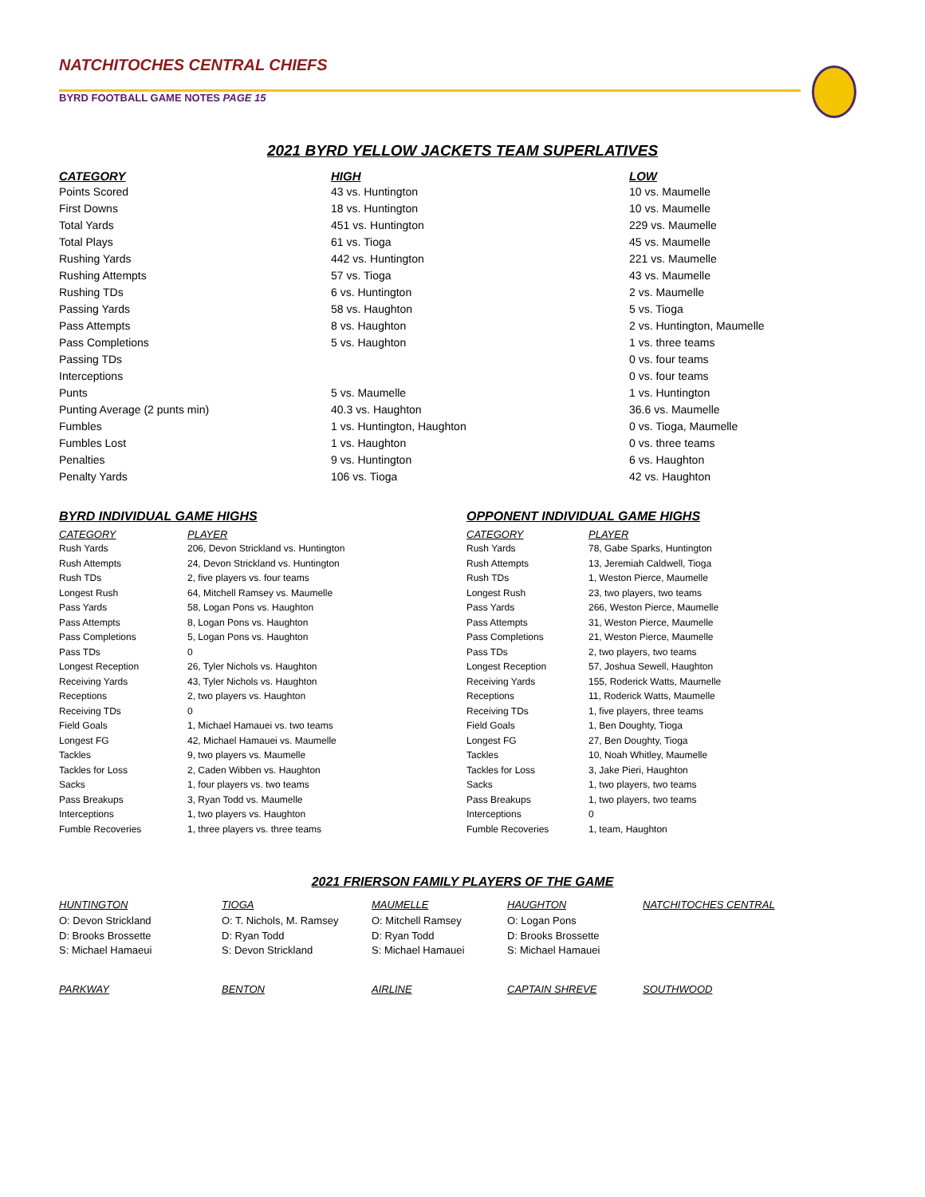NATCHITOCHES CENTRAL CHIEFS
BYRD FOOTBALL GAME NOTES PAGE 15
2021 BYRD YELLOW JACKETS TEAM SUPERLATIVES
| CATEGORY | HIGH | LOW |
| --- | --- | --- |
| Points Scored | 43 vs. Huntington | 10 vs. Maumelle |
| First Downs | 18 vs. Huntington | 10 vs. Maumelle |
| Total Yards | 451 vs. Huntington | 229 vs. Maumelle |
| Total Plays | 61 vs. Tioga | 45 vs. Maumelle |
| Rushing Yards | 442 vs. Huntington | 221 vs. Maumelle |
| Rushing Attempts | 57 vs. Tioga | 43 vs. Maumelle |
| Rushing TDs | 6 vs. Huntington | 2 vs. Maumelle |
| Passing Yards | 58 vs. Haughton | 5 vs. Tioga |
| Pass Attempts | 8 vs. Haughton | 2 vs. Huntington, Maumelle |
| Pass Completions | 5 vs. Haughton | 1 vs. three teams |
| Passing TDs | | 0 vs. four teams |
| Interceptions | | 0 vs. four teams |
| Punts | 5 vs. Maumelle | 1 vs. Huntington |
| Punting Average (2 punts min) | 40.3 vs. Haughton | 36.6 vs. Maumelle |
| Fumbles | 1 vs. Huntington, Haughton | 0 vs. Tioga, Maumelle |
| Fumbles Lost | 1 vs. Haughton | 0 vs. three teams |
| Penalties | 9 vs. Huntington | 6 vs. Haughton |
| Penalty Yards | 106 vs. Tioga | 42 vs. Haughton |
BYRD INDIVIDUAL GAME HIGHS
| CATEGORY | PLAYER |
| --- | --- |
| Rush Yards | 206, Devon Strickland vs. Huntington |
| Rush Attempts | 24, Devon Strickland vs. Huntington |
| Rush TDs | 2, five players vs. four teams |
| Longest Rush | 64, Mitchell Ramsey vs. Maumelle |
| Pass Yards | 58, Logan Pons vs. Haughton |
| Pass Attempts | 8, Logan Pons vs. Haughton |
| Pass Completions | 5, Logan Pons vs. Haughton |
| Pass TDs | 0 |
| Longest Reception | 26, Tyler Nichols vs. Haughton |
| Receiving Yards | 43, Tyler Nichols vs. Haughton |
| Receptions | 2, two players vs. Haughton |
| Receiving TDs | 0 |
| Field Goals | 1, Michael Hamauei vs. two teams |
| Longest FG | 42, Michael Hamauei vs. Maumelle |
| Tackles | 9, two players vs. Maumelle |
| Tackles for Loss | 2, Caden Wibben vs. Haughton |
| Sacks | 1, four players vs. two teams |
| Pass Breakups | 3, Ryan Todd vs. Maumelle |
| Interceptions | 1, two players vs. Haughton |
| Fumble Recoveries | 1, three players vs. three teams |
OPPONENT INDIVIDUAL GAME HIGHS
| CATEGORY | PLAYER |
| --- | --- |
| Rush Yards | 78, Gabe Sparks, Huntington |
| Rush Attempts | 13, Jeremiah Caldwell, Tioga |
| Rush TDs | 1, Weston Pierce, Maumelle |
| Longest Rush | 23, two players, two teams |
| Pass Yards | 266, Weston Pierce, Maumelle |
| Pass Attempts | 31, Weston Pierce, Maumelle |
| Pass Completions | 21, Weston Pierce, Maumelle |
| Pass TDs | 2, two players, two teams |
| Longest Reception | 57, Joshua Sewell, Haughton |
| Receiving Yards | 155, Roderick Watts, Maumelle |
| Receptions | 11, Roderick Watts, Maumelle |
| Receiving TDs | 1, five players, three teams |
| Field Goals | 1, Ben Doughty, Tioga |
| Longest FG | 27, Ben Doughty, Tioga |
| Tackles | 10, Noah Whitley, Maumelle |
| Tackles for Loss | 3, Jake Pieri, Haughton |
| Sacks | 1, two players, two teams |
| Pass Breakups | 1, two players, two teams |
| Interceptions | 0 |
| Fumble Recoveries | 1, team, Haughton |
2021 FRIERSON FAMILY PLAYERS OF THE GAME
| HUNTINGTON | TIOGA | MAUMELLE | HAUGHTON | NATCHITOCHES CENTRAL |
| --- | --- | --- | --- | --- |
| O: Devon Strickland | O: T. Nichols, M. Ramsey | O: Mitchell Ramsey | O: Logan Pons | |
| D: Brooks Brossette | D: Ryan Todd | D: Ryan Todd | D: Brooks Brossette | |
| S: Michael Hamaeui | S: Devon Strickland | S: Michael Hamauei | S: Michael Hamauei | |
| PARKWAY | BENTON | AIRLINE | CAPTAIN SHREVE | SOUTHWOOD |